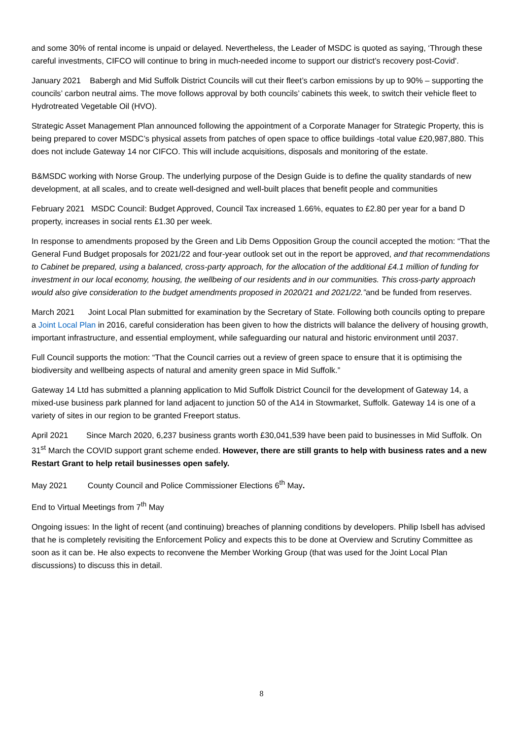and some 30% of rental income is unpaid or delayed. Nevertheless, the Leader of MSDC is quoted as saying, ‘Through these careful investments, CIFCO will continue to bring in much-needed income to support our district’s recovery post-Covid'.
January 2021 Babergh and Mid Suffolk District Councils will cut their fleet’s carbon emissions by up to 90% – supporting the councils’ carbon neutral aims. The move follows approval by both councils’ cabinets this week, to switch their vehicle fleet to Hydrotreated Vegetable Oil (HVO).
Strategic Asset Management Plan announced following the appointment of a Corporate Manager for Strategic Property, this is being prepared to cover MSDC’s physical assets from patches of open space to office buildings -total value £20,987,880. This does not include Gateway 14 nor CIFCO. This will include acquisitions, disposals and monitoring of the estate.
B&MSDC working with Norse Group. The underlying purpose of the Design Guide is to define the quality standards of new development, at all scales, and to create well-designed and well-built places that benefit people and communities
February 2021 MSDC Council: Budget Approved, Council Tax increased 1.66%, equates to £2.80 per year for a band D property, increases in social rents £1.30 per week.
In response to amendments proposed by the Green and Lib Dems Opposition Group the council accepted the motion: “That the General Fund Budget proposals for 2021/22 and four-year outlook set out in the report be approved, and that recommendations to Cabinet be prepared, using a balanced, cross-party approach, for the allocation of the additional £4.1 million of funding for investment in our local economy, housing, the wellbeing of our residents and in our communities. This cross-party approach would also give consideration to the budget amendments proposed in 2020/21 and 2021/22.”and be funded from reserves.
March 2021 Joint Local Plan submitted for examination by the Secretary of State. Following both councils opting to prepare a Joint Local Plan in 2016, careful consideration has been given to how the districts will balance the delivery of housing growth, important infrastructure, and essential employment, while safeguarding our natural and historic environment until 2037.
Full Council supports the motion: “That the Council carries out a review of green space to ensure that it is optimising the biodiversity and wellbeing aspects of natural and amenity green space in Mid Suffolk.”
Gateway 14 Ltd has submitted a planning application to Mid Suffolk District Council for the development of Gateway 14, a mixed-use business park planned for land adjacent to junction 50 of the A14 in Stowmarket, Suffolk. Gateway 14 is one of a variety of sites in our region to be granted Freeport status.
April 2021 Since March 2020, 6,237 business grants worth £30,041,539 have been paid to businesses in Mid Suffolk. On 31<sup>st</sup> March the COVID support grant scheme ended. However, there are still grants to help with business rates and a new Restart Grant to help retail businesses open safely.
May 2021 County Council and Police Commissioner Elections 6<sup>th</sup> May.
End to Virtual Meetings from 7<sup>th</sup> May
Ongoing issues: In the light of recent (and continuing) breaches of planning conditions by developers. Philip Isbell has advised that he is completely revisiting the Enforcement Policy and expects this to be done at Overview and Scrutiny Committee as soon as it can be. He also expects to reconvene the Member Working Group (that was used for the Joint Local Plan discussions) to discuss this in detail.
8